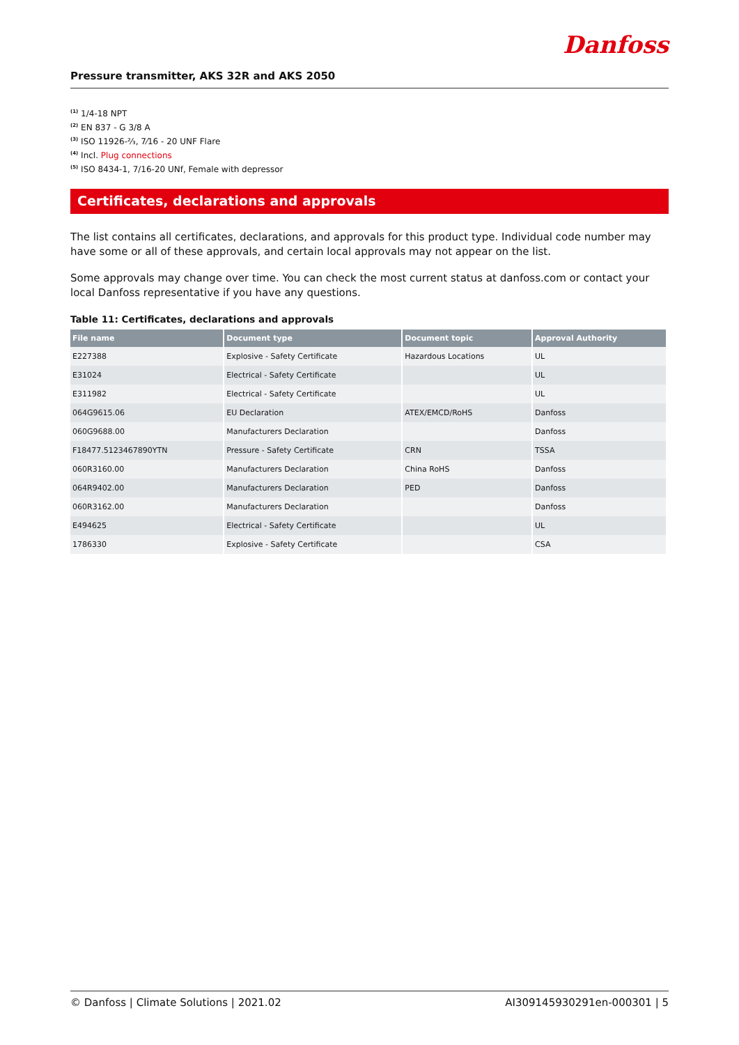Danfoss
Pressure transmitter, AKS 32R and AKS 2050
<sup>(1)</sup> 1/4-18 NPT
<sup>(2)</sup> EN 837 - G 3/8 A
<sup>(3)</sup> ISO 11926-⅔, 7⁄16 - 20 UNF Flare
<sup>(4)</sup> Incl. Plug connections
<sup>(5)</sup> ISO 8434-1, 7/16-20 UNf, Female with depressor
Certificates, declarations and approvals
The list contains all certificates, declarations, and approvals for this product type. Individual code number may have some or all of these approvals, and certain local approvals may not appear on the list.
Some approvals may change over time. You can check the most current status at danfoss.com or contact your local Danfoss representative if you have any questions.
Table 11: Certificates, declarations and approvals
| File name | Document type | Document topic | Approval Authority |
| --- | --- | --- | --- |
| E227388 | Explosive - Safety Certificate | Hazardous Locations | UL |
| E31024 | Electrical - Safety Certificate | | UL |
| E311982 | Electrical - Safety Certificate | | UL |
| 064G9615.06 | EU Declaration | ATEX/EMCD/RoHS | Danfoss |
| 060G9688.00 | Manufacturers Declaration | | Danfoss |
| F18477.5123467890YTN | Pressure - Safety Certificate | CRN | TSSA |
| 060R3160.00 | Manufacturers Declaration | China RoHS | Danfoss |
| 064R9402.00 | Manufacturers Declaration | PED | Danfoss |
| 060R3162.00 | Manufacturers Declaration | | Danfoss |
| E494625 | Electrical - Safety Certificate | | UL |
| 1786330 | Explosive - Safety Certificate | | CSA |
© Danfoss | Climate Solutions | 2021.02 AI309145930291en-000301 | 5